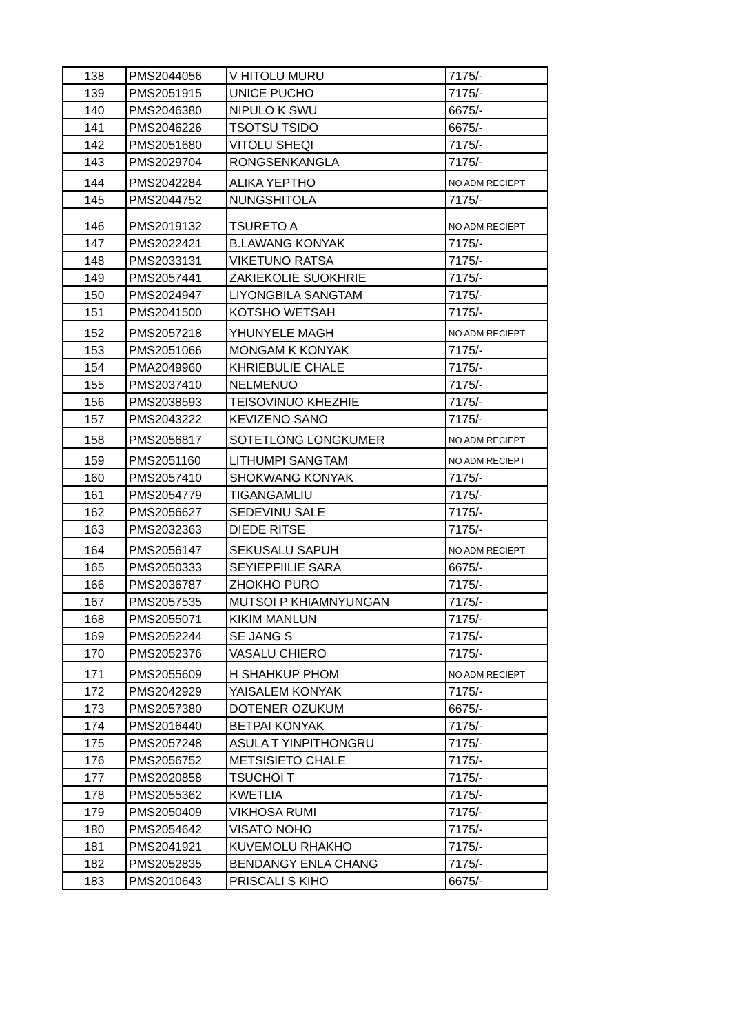| 138 | PMS2044056 | V HITOLU MURU | 7175/- |
| 139 | PMS2051915 | UNICE PUCHO | 7175/- |
| 140 | PMS2046380 | NIPULO K SWU | 6675/- |
| 141 | PMS2046226 | TSOTSU TSIDO | 6675/- |
| 142 | PMS2051680 | VITOLU SHEQI | 7175/- |
| 143 | PMS2029704 | RONGSENKANGLA | 7175/- |
| 144 | PMS2042284 | ALIKA YEPTHO | NO ADM RECIEPT |
| 145 | PMS2044752 | NUNGSHITOLA | 7175/- |
| 146 | PMS2019132 | TSURETO A | NO ADM RECIEPT |
| 147 | PMS2022421 | B.LAWANG KONYAK | 7175/- |
| 148 | PMS2033131 | VIKETUNO RATSA | 7175/- |
| 149 | PMS2057441 | ZAKIEKOLIE SUOKHRIE | 7175/- |
| 150 | PMS2024947 | LIYONGBILA SANGTAM | 7175/- |
| 151 | PMS2041500 | KOTSHO WETSAH | 7175/- |
| 152 | PMS2057218 | YHUNYELE MAGH | NO ADM RECIEPT |
| 153 | PMS2051066 | MONGAM K KONYAK | 7175/- |
| 154 | PMA2049960 | KHRIEBULIE CHALE | 7175/- |
| 155 | PMS2037410 | NELMENUO | 7175/- |
| 156 | PMS2038593 | TEISOVINUO KHEZHIE | 7175/- |
| 157 | PMS2043222 | KEVIZENO SANO | 7175/- |
| 158 | PMS2056817 | SOTETLONG LONGKUMER | NO ADM RECIEPT |
| 159 | PMS2051160 | LITHUMPI SANGTAM | NO ADM RECIEPT |
| 160 | PMS2057410 | SHOKWANG KONYAK | 7175/- |
| 161 | PMS2054779 | TIGANGAMLIU | 7175/- |
| 162 | PMS2056627 | SEDEVINU SALE | 7175/- |
| 163 | PMS2032363 | DIEDE RITSE | 7175/- |
| 164 | PMS2056147 | SEKUSALU SAPUH | NO ADM RECIEPT |
| 165 | PMS2050333 | SEYIEPFIILIE SARA | 6675/- |
| 166 | PMS2036787 | ZHOKHO PURO | 7175/- |
| 167 | PMS2057535 | MUTSOI P KHIAMNYUNGAN | 7175/- |
| 168 | PMS2055071 | KIKIM MANLUN | 7175/- |
| 169 | PMS2052244 | SE JANG S | 7175/- |
| 170 | PMS2052376 | VASALU CHIERO | 7175/- |
| 171 | PMS2055609 | H SHAHKUP PHOM | NO ADM RECIEPT |
| 172 | PMS2042929 | YAISALEM KONYAK | 7175/- |
| 173 | PMS2057380 | DOTENER OZUKUM | 6675/- |
| 174 | PMS2016440 | BETPAI KONYAK | 7175/- |
| 175 | PMS2057248 | ASULA T YINPITHONGRU | 7175/- |
| 176 | PMS2056752 | METSISIETO CHALE | 7175/- |
| 177 | PMS2020858 | TSUCHOI T | 7175/- |
| 178 | PMS2055362 | KWETLIA | 7175/- |
| 179 | PMS2050409 | VIKHOSA RUMI | 7175/- |
| 180 | PMS2054642 | VISATO NOHO | 7175/- |
| 181 | PMS2041921 | KUVEMOLU RHAKHO | 7175/- |
| 182 | PMS2052835 | BENDANGY ENLA CHANG | 7175/- |
| 183 | PMS2010643 | PRISCALI S KIHO | 6675/- |